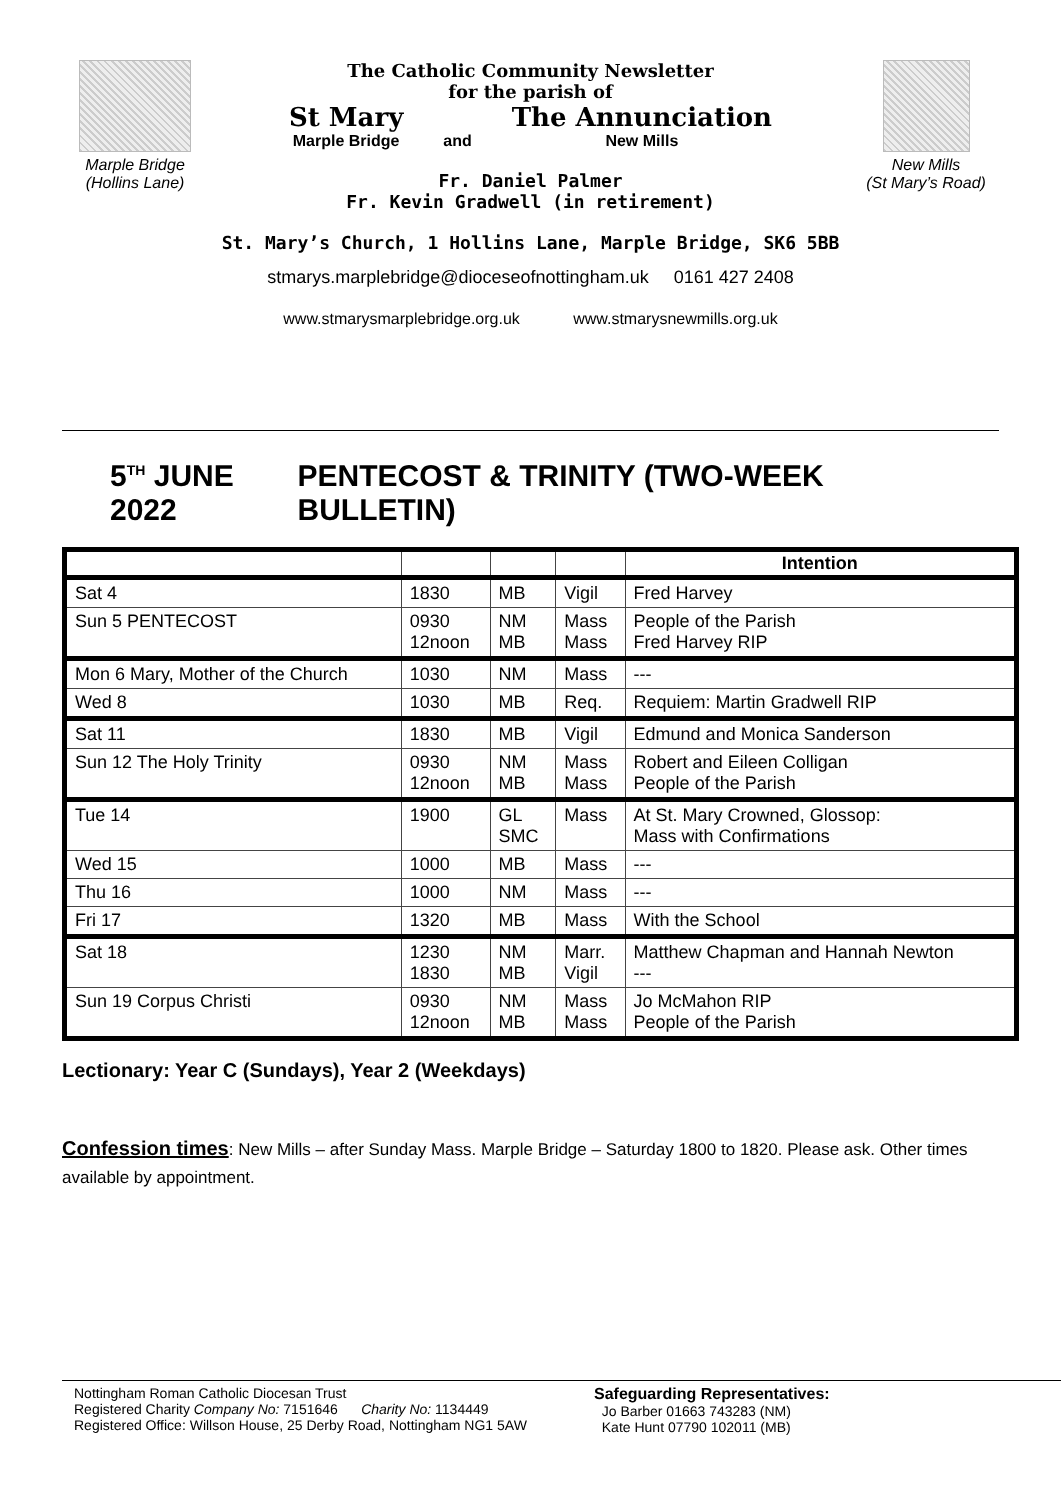Marple Bridge
(Hollins Lane)
The Catholic Community Newsletter
for the parish of
St Mary
Marple Bridge
and
The Annunciation
New Mills
Fr. Daniel Palmer
Fr. Kevin Gradwell (in retirement)
St. Mary’s Church, 1 Hollins Lane, Marple Bridge, SK6 5BB
stmarys.marplebridge@dioceseofnottingham.uk 0161 427 2408
www.stmarysmarplebridge.org.uk www.stmarysnewmills.org.uk
New Mills
(St Mary’s Road)
5<sup>TH</sup> JUNE 2022 PENTECOST & TRINITY (TWO-WEEK BULLETIN)
| | | | | Intention |
| Sat 4 | 1830 | MB | Vigil | Fred Harvey |
| Sun 5 PENTECOST | 0930 12noon | NM MB | Mass Mass | People of the Parish Fred Harvey RIP |
| Mon 6 Mary, Mother of the Church | 1030 | NM | Mass | --- |
| Wed 8 | 1030 | MB | Req. | Requiem: Martin Gradwell RIP |
| Sat 11 | 1830 | MB | Vigil | Edmund and Monica Sanderson |
| Sun 12 The Holy Trinity | 0930 12noon | NM MB | Mass Mass | Robert and Eileen Colligan People of the Parish |
| Tue 14 | 1900 | GL SMC | Mass | At St. Mary Crowned, Glossop: Mass with Confirmations |
| Wed 15 | 1000 | MB | Mass | --- |
| Thu 16 | 1000 | NM | Mass | --- |
| Fri 17 | 1320 | MB | Mass | With the School |
| Sat 18 | 1230 1830 | NM MB | Marr. Vigil | Matthew Chapman and Hannah Newton --- |
| Sun 19 Corpus Christi | 0930 12noon | NM MB | Mass Mass | Jo McMahon RIP People of the Parish |
Lectionary: Year C (Sundays), Year 2 (Weekdays)
Confession times: New Mills – after Sunday Mass. Marple Bridge – Saturday 1800 to 1820. Please ask. Other times available by appointment.
Nottingham Roman Catholic Diocesan Trust
Registered Charity Company No: 7151646 Charity No: 1134449
Registered Office: Willson House, 25 Derby Road, Nottingham NG1 5AW
Safeguarding Representatives:
Jo Barber 01663 743283 (NM)
Kate Hunt 07790 102011 (MB)